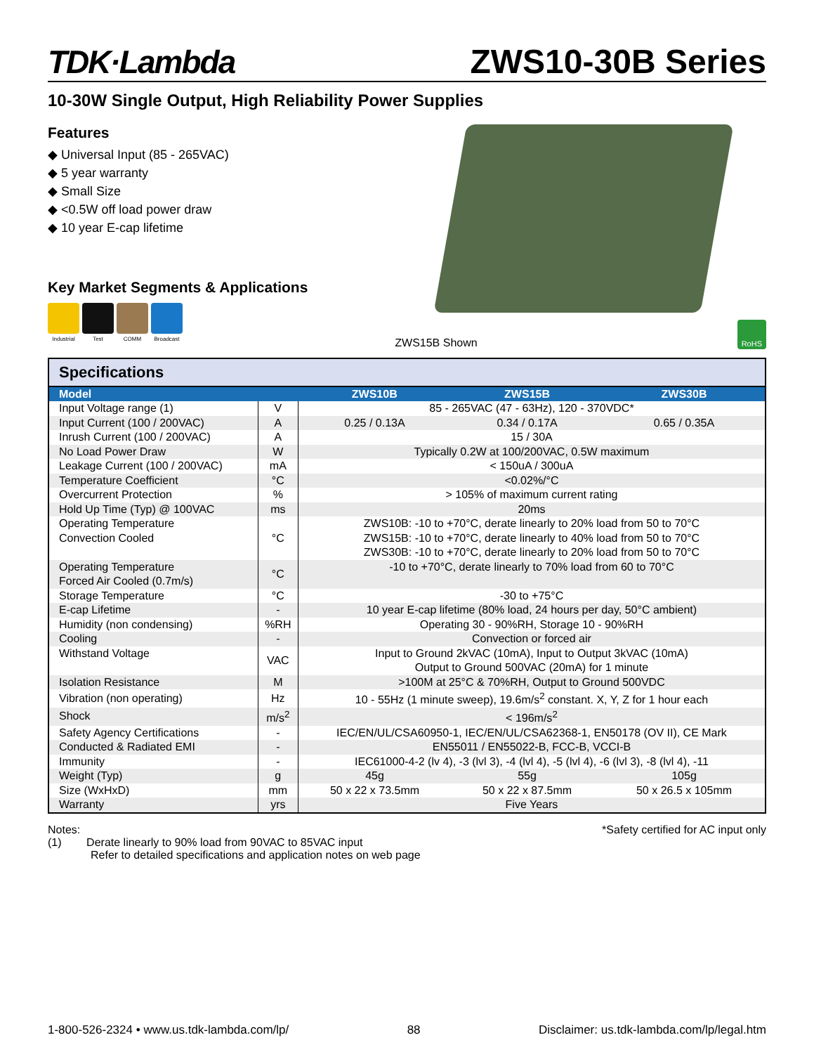TDK·Lambda
ZWS10-30B Series
10-30W Single Output, High Reliability Power Supplies
Features
◆ Universal Input (85 - 265VAC)
◆ 5 year warranty
◆ Small Size
◆ <0.5W off load power draw
◆ 10 year E-cap lifetime
Key Market Segments & Applications
Industrial
Test COMM Broadcast
ZWS15B Shown RoHS
Specifications
| Model | | ZWS10B | ZWS15B | ZWS30B |
| --- | --- | --- | --- | --- |
| Input Voltage range (1) | V | 85 - 265VAC (47 - 63Hz), 120 - 370VDC* | | |
| Input Current (100 / 200VAC) | A | 0.25 / 0.13A | 0.34 / 0.17A | 0.65 / 0.35A |
| Inrush Current (100 / 200VAC) | A | 15 / 30A | | |
| No Load Power Draw | W | Typically 0.2W at 100/200VAC, 0.5W maximum | | |
| Leakage Current (100 / 200VAC) | mA | < 150uA / 300uA | | |
| Temperature Coefficient | °C | <0.02%/°C | | |
| Overcurrent Protection | % | > 105% of maximum current rating | | |
| Hold Up Time (Typ) @ 100VAC | ms | 20ms | | |
| Operating Temperature Convection Cooled | °C | ZWS10B: -10 to +70°C, derate linearly to 20% load from 50 to 70°C ZWS15B: -10 to +70°C, derate linearly to 40% load from 50 to 70°C ZWS30B: -10 to +70°C, derate linearly to 20% load from 50 to 70°C | | |
| Operating Temperature Forced Air Cooled (0.7m/s) | °C | -10 to +70°C, derate linearly to 70% load from 60 to 70°C | | |
| Storage Temperature | °C | -30 to +75°C | | |
| E-cap Lifetime | - | 10 year E-cap lifetime (80% load, 24 hours per day, 50°C ambient) | | |
| Humidity (non condensing) | %RH | Operating 30 - 90%RH, Storage 10 - 90%RH | | |
| Cooling | - | Convection or forced air | | |
| Withstand Voltage | VAC | Input to Ground 2kVAC (10mA), Input to Output 3kVAC (10mA) Output to Ground 500VAC (20mA) for 1 minute | | |
| Isolation Resistance | M | >100M at 25°C & 70%RH, Output to Ground 500VDC | | |
| Vibration (non operating) | Hz | 10 - 55Hz (1 minute sweep), 19.6m/s<sup>2</sup> constant. X, Y, Z for 1 hour each | | |
| Shock | m/s<sup>2</sup> | < 196m/s<sup>2</sup> | | |
| Safety Agency Certifications | - | IEC/EN/UL/CSA60950-1, IEC/EN/UL/CSA62368-1, EN50178 (OV II), CE Mark | | |
| Conducted & Radiated EMI | - | EN55011 / EN55022-B, FCC-B, VCCI-B | | |
| Immunity | - | IEC61000-4-2 (lv 4), -3 (lvl 3), -4 (lvl 4), -5 (lvl 4), -6 (lvl 3), -8 (lvl 4), -11 | | |
| Weight (Typ) | g | 45g | 55g | 105g |
| Size (WxHxD) | mm | 50 x 22 x 73.5mm | 50 x 22 x 87.5mm | 50 x 26.5 x 105mm |
| Warranty | yrs | Five Years | | |
Notes:
(1) Derate linearly to 90% load from 90VAC to 85VAC input
Refer to detailed specifications and application notes on web page
*Safety certified for AC input only
1-800-526-2324 • www.us.tdk-lambda.com/lp/ 88 Disclaimer: us.tdk-lambda.com/lp/legal.htm